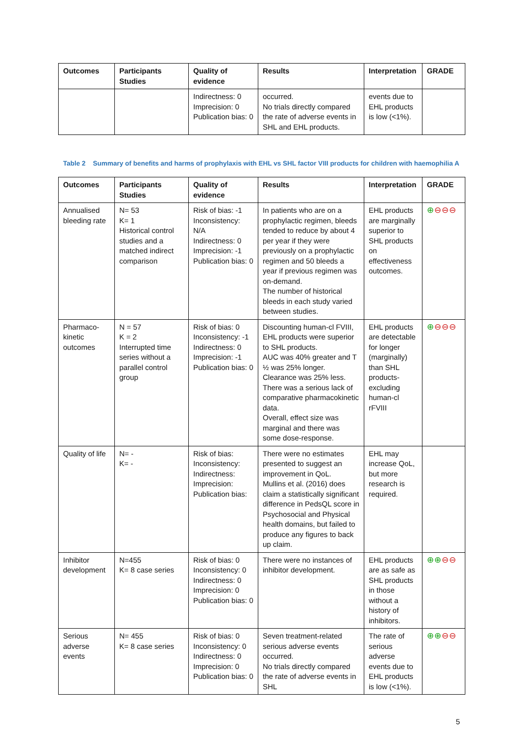| Outcomes | Participants Studies | Quality of evidence | Results | Interpretation | GRADE |
| --- | --- | --- | --- | --- | --- |
| | | Indirectness: 0 Imprecision: 0 Publication bias: 0 | occurred. No trials directly compared the rate of adverse events in SHL and EHL products. | events due to EHL products is low (<1%). | |
Table 2 Summary of benefits and harms of prophylaxis with EHL vs SHL factor VIII products for children with haemophilia A
| Outcomes | Participants Studies | Quality of evidence | Results | Interpretation | GRADE |
| --- | --- | --- | --- | --- | --- |
| Annualised bleeding rate | N= 53 K= 1 Historical control studies and a matched indirect comparison | Risk of bias: -1 Inconsistency: N/A Indirectness: 0 Imprecision: -1 Publication bias: 0 | In patients who are on a prophylactic regimen, bleeds tended to reduce by about 4 per year if they were previously on a prophylactic regimen and 50 bleeds a year if previous regimen was on-demand. The number of historical bleeds in each study varied between studies. | EHL products are marginally superior to SHL products on effectiveness outcomes. | ⊕ ⊖⊖⊖ |
| Pharmaco-kinetic outcomes | N = 57 K = 2 Interrupted time series without a parallel control group | Risk of bias: 0 Inconsistency: -1 Indirectness: 0 Imprecision: -1 Publication bias: 0 | Discounting human-cl FVIII, EHL products were superior to SHL products. AUC was 40% greater and T ½ was 25% longer. Clearance was 25% less. There was a serious lack of comparative pharmacokinetic data. Overall, effect size was marginal and there was some dose-response. | EHL products are detectable for longer (marginally) than SHL products-excluding human-cl rFVIII | ⊕ ⊖⊖⊖ |
| Quality of life | N= - K= - | Risk of bias: Inconsistency: Indirectness: Imprecision: Publication bias: | There were no estimates presented to suggest an improvement in QoL. Mullins et al. (2016) does claim a statistically significant difference in PedsQL score in Psychosocial and Physical health domains, but failed to produce any figures to back up claim. | EHL may increase QoL, but more research is required. | |
| Inhibitor development | N=455 K= 8 case series | Risk of bias: 0 Inconsistency: 0 Indirectness: 0 Imprecision: 0 Publication bias: 0 | There were no instances of inhibitor development. | EHL products are as safe as SHL products in those without a history of inhibitors. | ⊕⊕ ⊖⊖ |
| Serious adverse events | N= 455 K= 8 case series | Risk of bias: 0 Inconsistency: 0 Indirectness: 0 Imprecision: 0 Publication bias: 0 | Seven treatment-related serious adverse events occurred. No trials directly compared the rate of adverse events in SHL | The rate of serious adverse events due to EHL products is low (<1%). | ⊕⊕ ⊖⊖ |
5